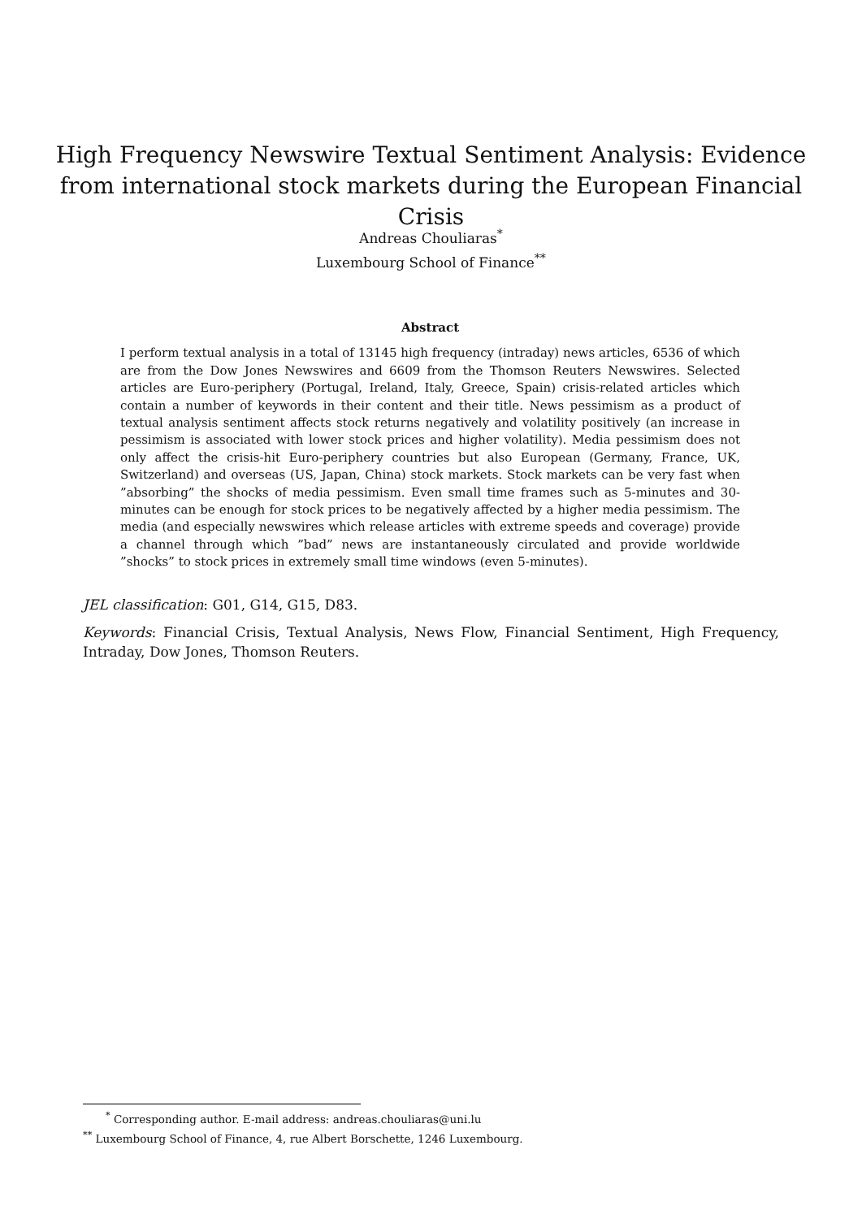High Frequency Newswire Textual Sentiment Analysis: Evidence from international stock markets during the European Financial Crisis
Andreas Chouliaras<sup>*</sup>
Luxembourg School of Finance<sup>**</sup>
Abstract
I perform textual analysis in a total of 13145 high frequency (intraday) news articles, 6536 of which are from the Dow Jones Newswires and 6609 from the Thomson Reuters Newswires. Selected articles are Euro-periphery (Portugal, Ireland, Italy, Greece, Spain) crisis-related articles which contain a number of keywords in their content and their title. News pessimism as a product of textual analysis sentiment affects stock returns negatively and volatility positively (an increase in pessimism is associated with lower stock prices and higher volatility). Media pessimism does not only affect the crisis-hit Euro-periphery countries but also European (Germany, France, UK, Switzerland) and overseas (US, Japan, China) stock markets. Stock markets can be very fast when ”absorbing” the shocks of media pessimism. Even small time frames such as 5-minutes and 30-minutes can be enough for stock prices to be negatively affected by a higher media pessimism. The media (and especially newswires which release articles with extreme speeds and coverage) provide a channel through which ”bad” news are instantaneously circulated and provide worldwide ”shocks” to stock prices in extremely small time windows (even 5-minutes).
JEL classification: G01, G14, G15, D83.
Keywords: Financial Crisis, Textual Analysis, News Flow, Financial Sentiment, High Frequency, Intraday, Dow Jones, Thomson Reuters.
<sup>*</sup> Corresponding author. E-mail address: andreas.chouliaras@uni.lu
<sup>**</sup> Luxembourg School of Finance, 4, rue Albert Borschette, 1246 Luxembourg.